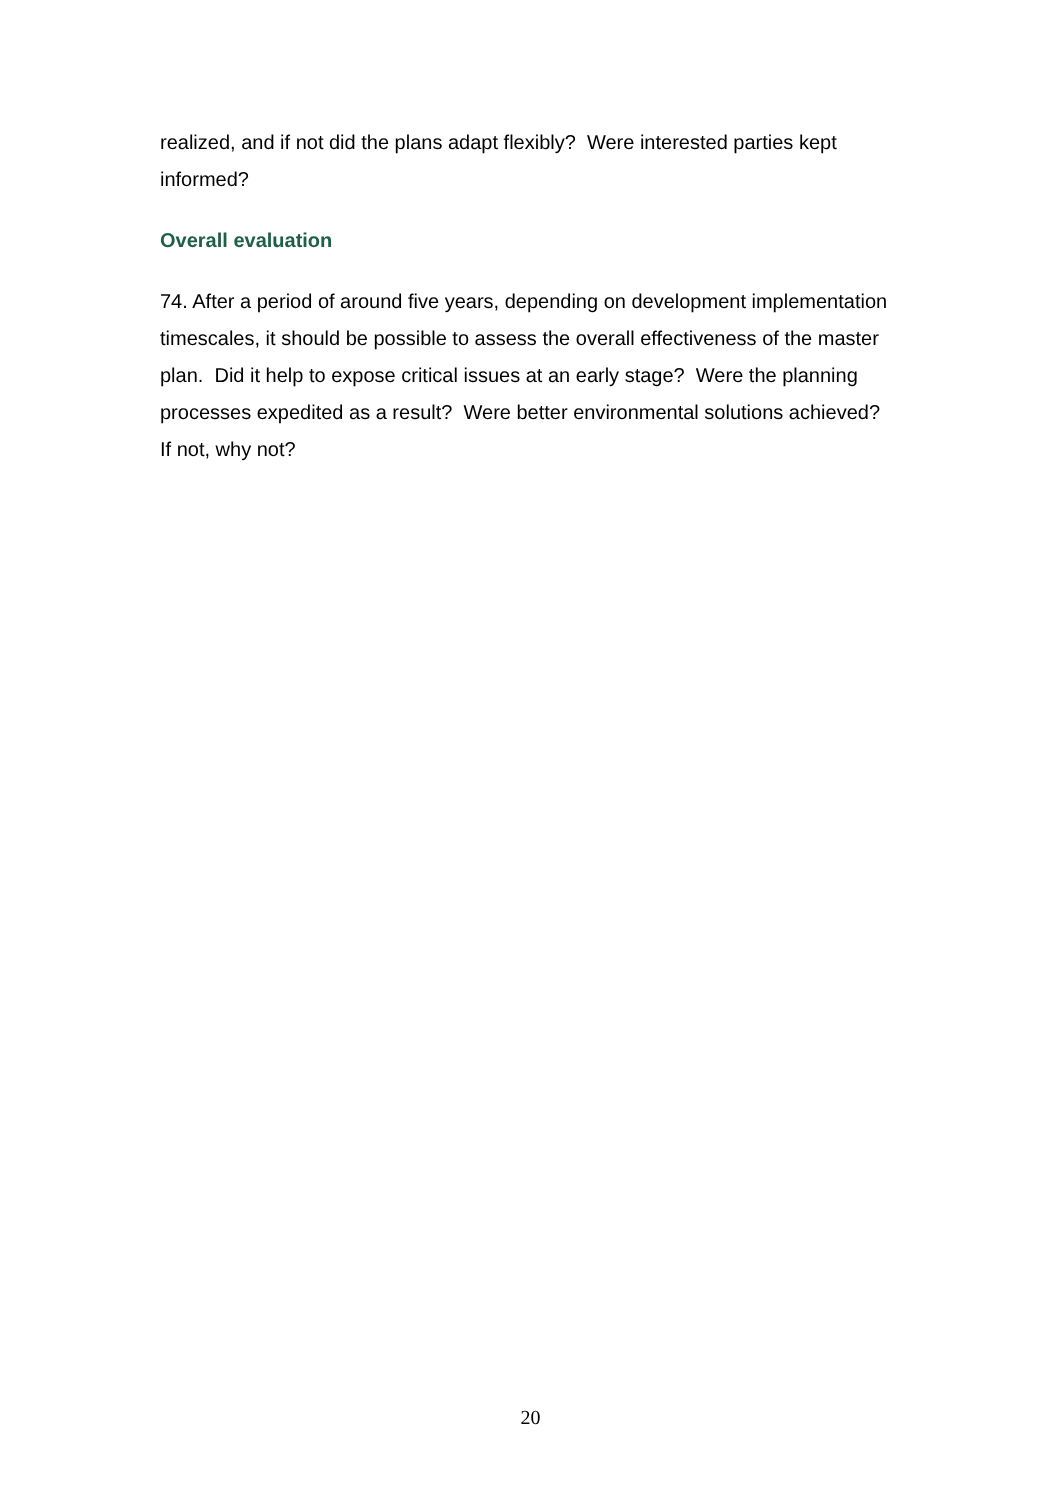realized, and if not did the plans adapt flexibly? Were interested parties kept informed?
Overall evaluation
74. After a period of around five years, depending on development implementation timescales, it should be possible to assess the overall effectiveness of the master plan. Did it help to expose critical issues at an early stage? Were the planning processes expedited as a result? Were better environmental solutions achieved? If not, why not?
20